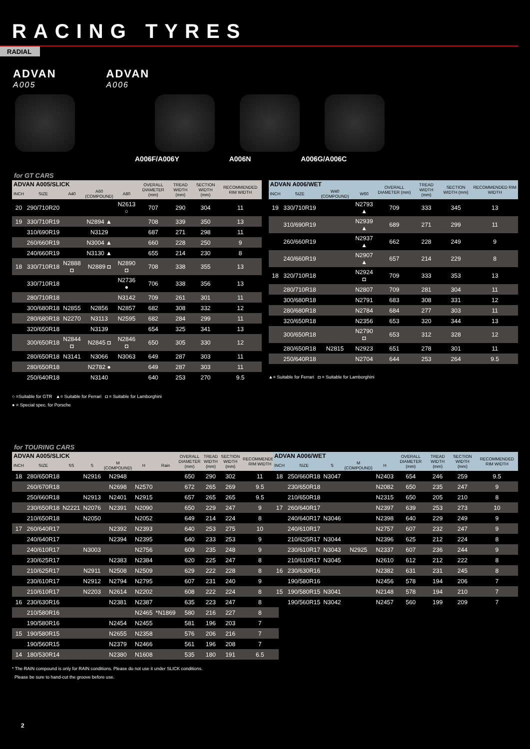RACING TYRES
RADIAL
ADVAN
A005
ADVAN
A006
A006F/A006Y A006N A006G/A006C
for GT CARS
| ADVAN A005/SLICK | | | | | OVERALL DIAMETER (mm) | TREAD WIDTH (mm) | SECTION WIDTH (mm) | RECOMMENDED RIM WIDTH |
| --- | --- | --- | --- | --- | --- | --- | --- | --- |
| INCH | SIZE | A40 | A60 (COMPOUND) | A80 | | | | |
| 20 | 290/710R20 | | | N2613 ○ | 707 | 290 | 304 | 11 |
| 19 | 330/710R19 | | N2894 ▲ | | 708 | 339 | 350 | 13 |
| | 310/690R19 | | N3129 | | 687 | 271 | 298 | 11 |
| | 260/660R19 | | N3004 ▲ | | 660 | 228 | 250 | 9 |
| | 240/660R19 | | N3130 ▲ | | 655 | 214 | 230 | 8 |
| 18 | 330/710R18 | N2888 ◘ | N2889 ◘ | N2890 ◘ | 708 | 338 | 355 | 13 |
| | 330/710R18 | | | N2736 ● | 706 | 338 | 356 | 13 |
| | 280/710R18 | | | N3142 | 709 | 261 | 301 | 11 |
| | 300/680R18 | N2855 | N2856 | N2857 | 682 | 308 | 332 | 12 |
| | 280/680R18 | N2270 | N3113 | N2595 | 682 | 284 | 299 | 11 |
| | 320/650R18 | | N3139 | | 654 | 325 | 341 | 13 |
| | 300/650R18 | N2844 ◘ | N2845 ◘ | N2846 ◘ | 650 | 305 | 330 | 12 |
| | 280/650R18 | N3141 | N3066 | N3063 | 649 | 287 | 303 | 11 |
| | 280/650R18 | | N2782 ● | | 649 | 287 | 303 | 11 |
| | 250/640R18 | | N3140 | | 640 | 253 | 270 | 9.5 |
○ =Suitable for GTR ▲= Suitable for Ferrari ◘ = Suitable for Lamborghini
● = Special spec. for Porsche
| ADVAN A006/WET | | | | OVERALL DIAMETER (mm) | TREAD WIDTH (mm) | SECTION WIDTH (mm) | RECOMMENDED RIM WIDTH |
| --- | --- | --- | --- | --- | --- | --- | --- |
| INCH | SIZE | W40 (COMPOUND) | W60 | | | | |
| 19 | 330/710R19 | | N2793 ▲ | 709 | 333 | 345 | 13 |
| | 310/690R19 | | N2939 ▲ | 689 | 271 | 299 | 11 |
| | 260/660R19 | | N2937 ▲ | 662 | 228 | 249 | 9 |
| | 240/660R19 | | N2907 ▲ | 657 | 214 | 229 | 8 |
| 18 | 320/710R18 | | N2924 ◘ | 709 | 333 | 353 | 13 |
| | 280/710R18 | | N2807 | 709 | 281 | 304 | 11 |
| | 300/680R18 | | N2791 | 683 | 308 | 331 | 12 |
| | 280/680R18 | | N2784 | 684 | 277 | 303 | 11 |
| | 320/650R18 | | N2356 | 653 | 320 | 344 | 13 |
| | 300/650R18 | | N2790 ◘ | 653 | 312 | 328 | 12 |
| | 280/650R18 | N2815 | N2923 | 651 | 278 | 301 | 11 |
| | 250/640R18 | | N2704 | 644 | 253 | 264 | 9.5 |
▲= Suitable for Ferrari ◘ = Suitable for Lamborghini
for TOURING CARS
| ADVAN A005/SLICK | | | | | | | OVERALL DIAMETER (mm) | TREAD WIDTH (mm) | SECTION WIDTH (mm) | RECOMMENDED RIM WIDTH |
| --- | --- | --- | --- | --- | --- | --- | --- | --- | --- | --- |
| INCH | SIZE | SS | S | M (COMPOUND) | H | Rain | | | | |
| 18 | 280/650R18 | | N2916 | N2948 | | | 650 | 290 | 302 | 11 |
| | 260/670R18 | | | N2698 | N2570 | | 672 | 265 | 269 | 9.5 |
| | 250/660R18 | | N2913 | N2401 | N2915 | | 657 | 265 | 265 | 9.5 |
| | 230/650R18 | N2221 | N2076 | N2391 | N2090 | | 650 | 229 | 247 | 9 |
| | 210/650R18 | | N2050 | | N2052 | | 649 | 214 | 224 | 8 |
| 17 | 260/640R17 | | | N2392 | N2393 | | 640 | 253 | 275 | 10 |
| | 240/640R17 | | | N2394 | N2395 | | 640 | 233 | 253 | 9 |
| | 240/610R17 | | N3003 | | N2756 | | 609 | 235 | 248 | 9 |
| | 230/625R17 | | | N2383 | N2384 | | 620 | 225 | 247 | 8 |
| | 210/625R17 | | N2911 | N2508 | N2509 | | 629 | 222 | 228 | 8 |
| | 230/610R17 | | N2912 | N2794 | N2795 | | 607 | 231 | 240 | 9 |
| | 210/610R17 | | N2203 | N2614 | N2202 | | 608 | 222 | 224 | 8 |
| 16 | 230/630R16 | | | N2381 | N2387 | | 635 | 223 | 247 | 8 |
| | 210/580R16 | | | | N2465 | *N1869 | 580 | 216 | 227 | 8 |
| | 190/580R16 | | | N2454 | N2455 | | 581 | 196 | 203 | 7 |
| 15 | 190/580R15 | | | N2655 | N2358 | | 576 | 206 | 216 | 7 |
| | 190/560R15 | | | N2379 | N2466 | | 561 | 196 | 208 | 7 |
| 14 | 180/530R14 | | | N2380 | N1608 | | 535 | 180 | 191 | 6.5 |
* The RAIN compound is only for RAIN conditions. Please do not use it under SLICK conditions.
Please be sure to hand-cut the groove before use.
| ADVAN A006/WET | | | | | OVERALL DIAMETER (mm) | TREAD WIDTH (mm) | SECTION WIDTH (mm) | RECOMMENDED RIM WIDTH |
| --- | --- | --- | --- | --- | --- | --- | --- | --- |
| INCH | SIZE | S | M (COMPOUND) | H | | | | |
| 18 | 250/660R18 | N3047 | | N2403 | 654 | 246 | 259 | 9.5 |
| | 230/650R18 | | | N2082 | 650 | 235 | 247 | 9 |
| | 210/650R18 | | | N2315 | 650 | 205 | 210 | 8 |
| 17 | 260/640R17 | | | N2397 | 639 | 253 | 273 | 10 |
| | 240/640R17 | N3046 | | N2398 | 640 | 229 | 249 | 9 |
| | 240/610R17 | | | N2757 | 607 | 232 | 247 | 9 |
| | 210/625R17 | N3044 | | N2396 | 625 | 212 | 224 | 8 |
| | 230/610R17 | N3043 | N2925 | N2337 | 607 | 236 | 244 | 9 |
| | 210/610R17 | N3045 | | N2610 | 612 | 212 | 222 | 8 |
| 16 | 230/630R16 | | | N2382 | 631 | 231 | 245 | 8 |
| | 190/580R16 | | | N2456 | 578 | 194 | 206 | 7 |
| 15 | 190/580R15 | N3041 | | N2148 | 578 | 194 | 210 | 7 |
| | 190/560R15 | N3042 | | N2457 | 560 | 199 | 209 | 7 |
2